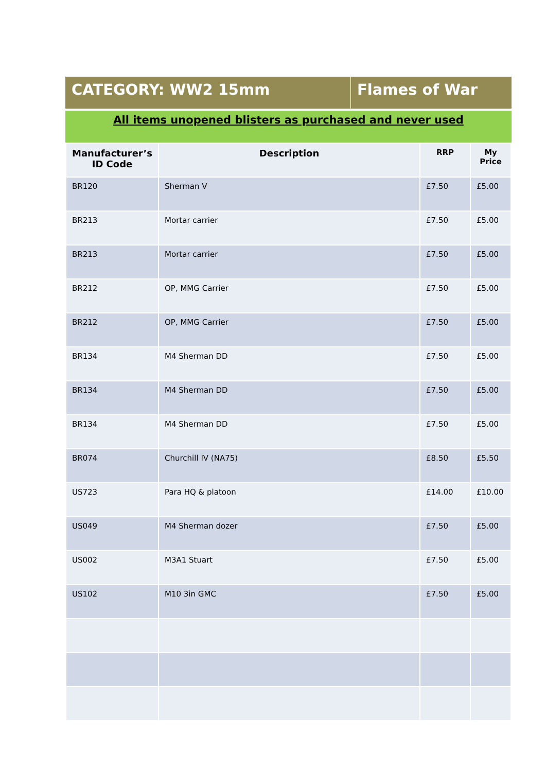CATEGORY: WW2 15mm Flames of War
All items unopened blisters as purchased and never used
| Manufacturer’s ID Code | Description | RRP | My Price |
| --- | --- | --- | --- |
| BR120 | Sherman V | £7.50 | £5.00 |
| BR213 | Mortar carrier | £7.50 | £5.00 |
| BR213 | Mortar carrier | £7.50 | £5.00 |
| BR212 | OP, MMG Carrier | £7.50 | £5.00 |
| BR212 | OP, MMG Carrier | £7.50 | £5.00 |
| BR134 | M4 Sherman DD | £7.50 | £5.00 |
| BR134 | M4 Sherman DD | £7.50 | £5.00 |
| BR134 | M4 Sherman DD | £7.50 | £5.00 |
| BR074 | Churchill IV (NA75) | £8.50 | £5.50 |
| US723 | Para HQ & platoon | £14.00 | £10.00 |
| US049 | M4 Sherman dozer | £7.50 | £5.00 |
| US002 | M3A1 Stuart | £7.50 | £5.00 |
| US102 | M10 3in GMC | £7.50 | £5.00 |